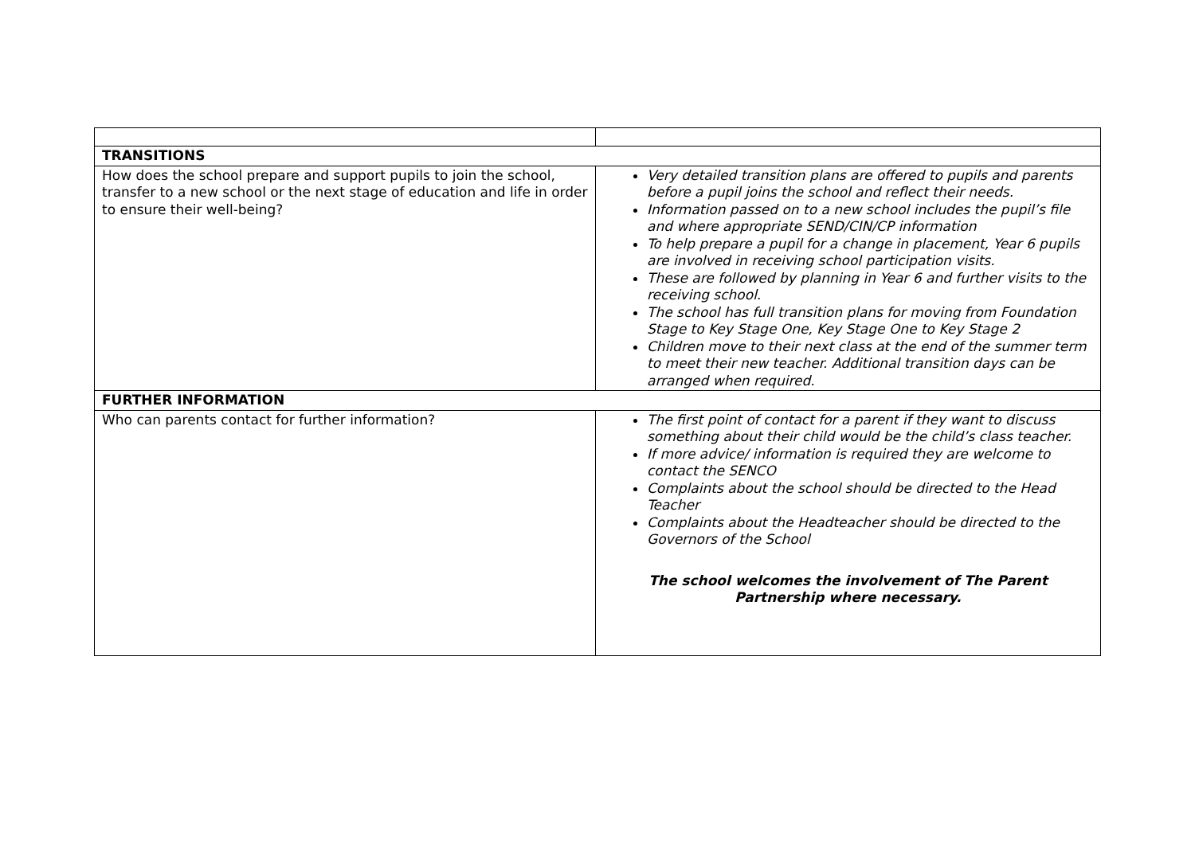| TRANSITIONS | |
| How does the school prepare and support pupils to join the school, transfer to a new school or the next stage of education and life in order to ensure their well-being? | Very detailed transition plans are offered to pupils and parents before a pupil joins the school and reflect their needs. Information passed on to a new school includes the pupil’s file and where appropriate SEND/CIN/CP information To help prepare a pupil for a change in placement, Year 6 pupils are involved in receiving school participation visits. These are followed by planning in Year 6 and further visits to the receiving school. The school has full transition plans for moving from Foundation Stage to Key Stage One, Key Stage One to Key Stage 2 Children move to their next class at the end of the summer term to meet their new teacher. Additional transition days can be arranged when required. |
| FURTHER INFORMATION | |
| Who can parents contact for further information? | The first point of contact for a parent if they want to discuss something about their child would be the child’s class teacher. If more advice/ information is required they are welcome to contact the SENCO Complaints about the school should be directed to the Head Teacher Complaints about the Headteacher should be directed to the Governors of the School The school welcomes the involvement of The Parent Partnership where necessary. |